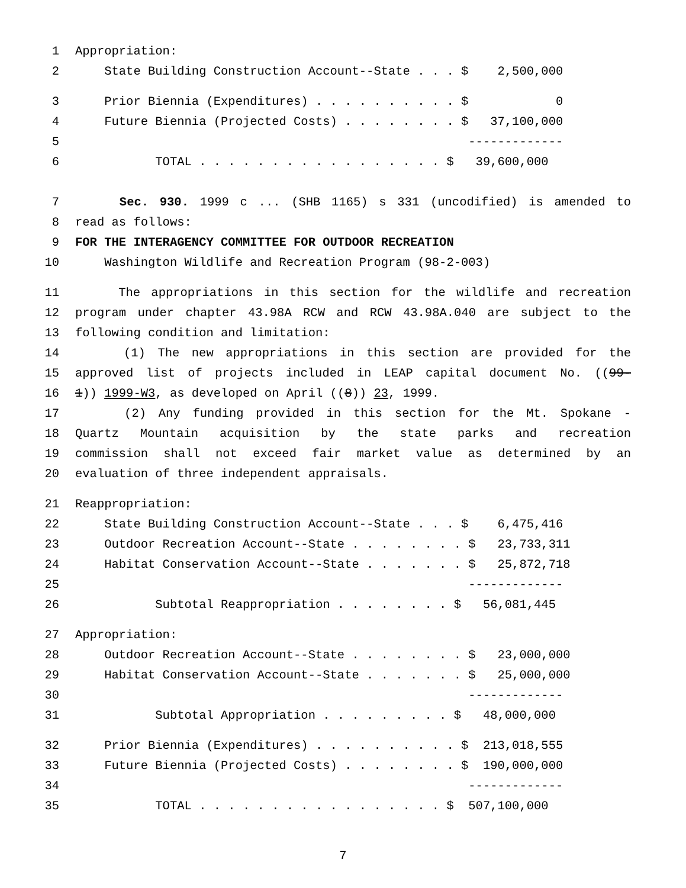1 Appropriation:
2 State Building Construction Account--State . . . $ 2,500,000
3 Prior Biennia (Expenditures) . . . . . . . . . . $ 0
4 Future Biennia (Projected Costs) . . . . . . . . $ 37,100,000
5 -------------
6 TOTAL . . . . . . . . . . . . . . . . . $ 39,600,000
7 Sec. 930. 1999 c ... (SHB 1165) s 331 (uncodified) is amended to
8 read as follows:
9 FOR THE INTERAGENCY COMMITTEE FOR OUTDOOR RECREATION
10 Washington Wildlife and Recreation Program (98-2-003)
11 The appropriations in this section for the wildlife and recreation
12 program under chapter 43.98A RCW and RCW 43.98A.040 are subject to the
13 following condition and limitation:
14 (1) The new appropriations in this section are provided for the
15 approved list of projects included in LEAP capital document No. ((99-
16 1)) 1999-W3, as developed on April ((8)) 23, 1999.
17 (2) Any funding provided in this section for the Mt. Spokane -
18 Quartz Mountain acquisition by the state parks and recreation
19 commission shall not exceed fair market value as determined by an
20 evaluation of three independent appraisals.
21 Reappropriation:
22 State Building Construction Account--State . . . $ 6,475,416
23 Outdoor Recreation Account--State . . . . . . . . $ 23,733,311
24 Habitat Conservation Account--State . . . . . . . $ 25,872,718
25 -------------
26 Subtotal Reappropriation . . . . . . . . $ 56,081,445
27 Appropriation:
28 Outdoor Recreation Account--State . . . . . . . . $ 23,000,000
29 Habitat Conservation Account--State . . . . . . . $ 25,000,000
30 -------------
31 Subtotal Appropriation . . . . . . . . . $ 48,000,000
32 Prior Biennia (Expenditures) . . . . . . . . . . $ 213,018,555
33 Future Biennia (Projected Costs) . . . . . . . . $ 190,000,000
34 -------------
35 TOTAL . . . . . . . . . . . . . . . . . $ 507,100,000
7